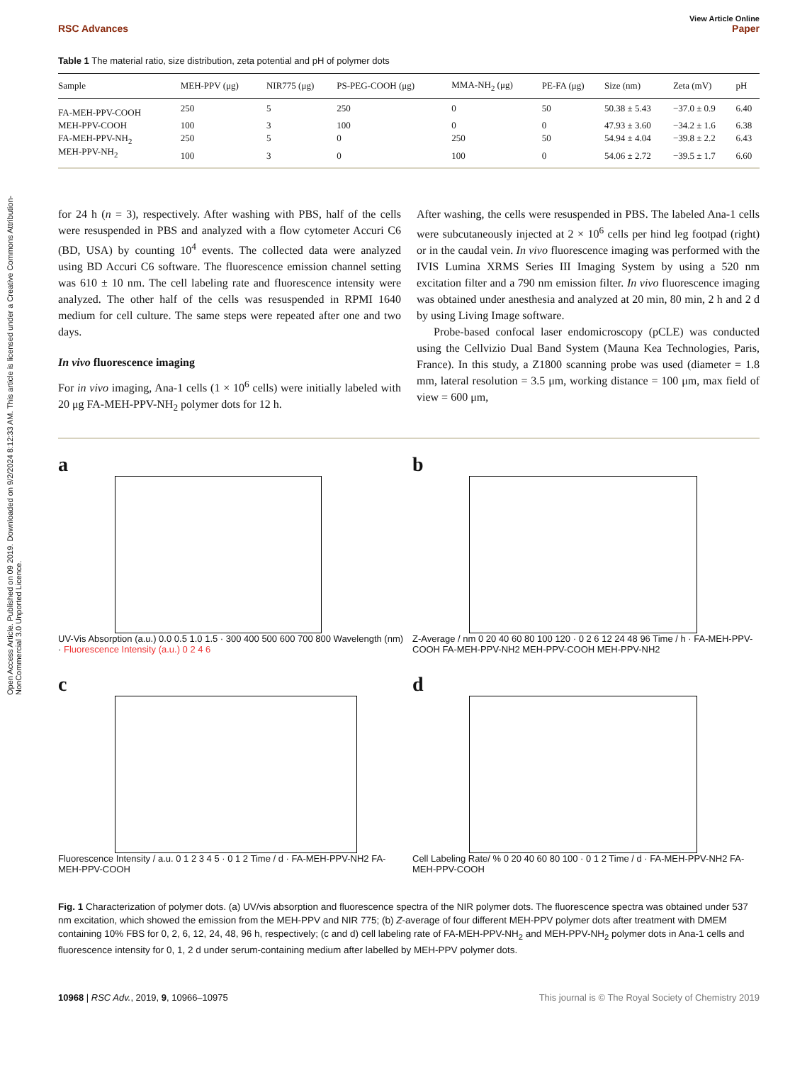Open Access Article. Published on 09 2019. Downloaded on 9/2/2024 8:12:33 AM. This article is licensed under a Creative Commons Attribution-NonCommercial 3.0 Unported Licence.
View Article Online
RSC Advances Paper
Table 1 The material ratio, size distribution, zeta potential and pH of polymer dots
| Sample | MEH-PPV (μg) | NIR775 (μg) | PS-PEG-COOH (μg) | MMA-NH<sub>2</sub> (μg) | PE-FA (μg) | Size (nm) | Zeta (mV) | pH |
| --- | --- | --- | --- | --- | --- | --- | --- | --- |
| FA-MEH-PPV-COOH | 250 | 5 | 250 | 0 | 50 | 50.38 ± 5.43 | −37.0 ± 0.9 | 6.40 |
| MEH-PPV-COOH | 100 | 3 | 100 | 0 | 0 | 47.93 ± 3.60 | −34.2 ± 1.6 | 6.38 |
| FA-MEH-PPV-NH<sub>2</sub> | 250 | 5 | 0 | 250 | 50 | 54.94 ± 4.04 | −39.8 ± 2.2 | 6.43 |
| MEH-PPV-NH<sub>2</sub> | 100 | 3 | 0 | 100 | 0 | 54.06 ± 2.72 | −39.5 ± 1.7 | 6.60 |
for 24 h (n = 3), respectively. After washing with PBS, half of the cells were resuspended in PBS and analyzed with a flow cytometer Accuri C6 (BD, USA) by counting 10<sup>4</sup> events. The collected data were analyzed using BD Accuri C6 software. The fluorescence emission channel setting was 610 ± 10 nm. The cell labeling rate and fluorescence intensity were analyzed. The other half of the cells was resuspended in RPMI 1640 medium for cell culture. The same steps were repeated after one and two days.
In vivo fluorescence imaging
For in vivo imaging, Ana-1 cells (1 × 10<sup>6</sup> cells) were initially labeled with 20 μg FA-MEH-PPV-NH<sub>2</sub> polymer dots for 12 h.
After washing, the cells were resuspended in PBS. The labeled Ana-1 cells were subcutaneously injected at 2 × 10<sup>6</sup> cells per hind leg footpad (right) or in the caudal vein. In vivo fluorescence imaging was performed with the IVIS Lumina XRMS Series III Imaging System by using a 520 nm excitation filter and a 790 nm emission filter. In vivo fluorescence imaging was obtained under anesthesia and analyzed at 20 min, 80 min, 2 h and 2 d by using Living Image software.
Probe-based confocal laser endomicroscopy (pCLE) was conducted using the Cellvizio Dual Band System (Mauna Kea Technologies, Paris, France). In this study, a Z1800 scanning probe was used (diameter = 1.8 mm, lateral resolution = 3.5 μm, working distance = 100 μm, max field of view = 600 μm,
a
UV-Vis Absorption (a.u.) 0.0 0.5 1.0 1.5 · 300 400 500 600 700 800 Wavelength (nm) · Fluorescence Intensity (a.u.) 0 2 4 6
b
Z-Average / nm 0 20 40 60 80 100 120 · 0 2 6 12 24 48 96 Time / h · FA-MEH-PPV-COOH FA-MEH-PPV-NH2 MEH-PPV-COOH MEH-PPV-NH2
c
Fluorescence Intensity / a.u. 0 1 2 3 4 5 · 0 1 2 Time / d · FA-MEH-PPV-NH2 FA-MEH-PPV-COOH
d
Cell Labeling Rate/ % 0 20 40 60 80 100 · 0 1 2 Time / d · FA-MEH-PPV-NH2 FA-MEH-PPV-COOH
Fig. 1 Characterization of polymer dots. (a) UV/vis absorption and fluorescence spectra of the NIR polymer dots. The fluorescence spectra was obtained under 537 nm excitation, which showed the emission from the MEH-PPV and NIR 775; (b) Z-average of four different MEH-PPV polymer dots after treatment with DMEM containing 10% FBS for 0, 2, 6, 12, 24, 48, 96 h, respectively; (c and d) cell labeling rate of FA-MEH-PPV-NH<sub>2</sub> and MEH-PPV-NH<sub>2</sub> polymer dots in Ana-1 cells and fluorescence intensity for 0, 1, 2 d under serum-containing medium after labelled by MEH-PPV polymer dots.
10968 | RSC Adv., 2019, 9, 10966–10975 This journal is © The Royal Society of Chemistry 2019